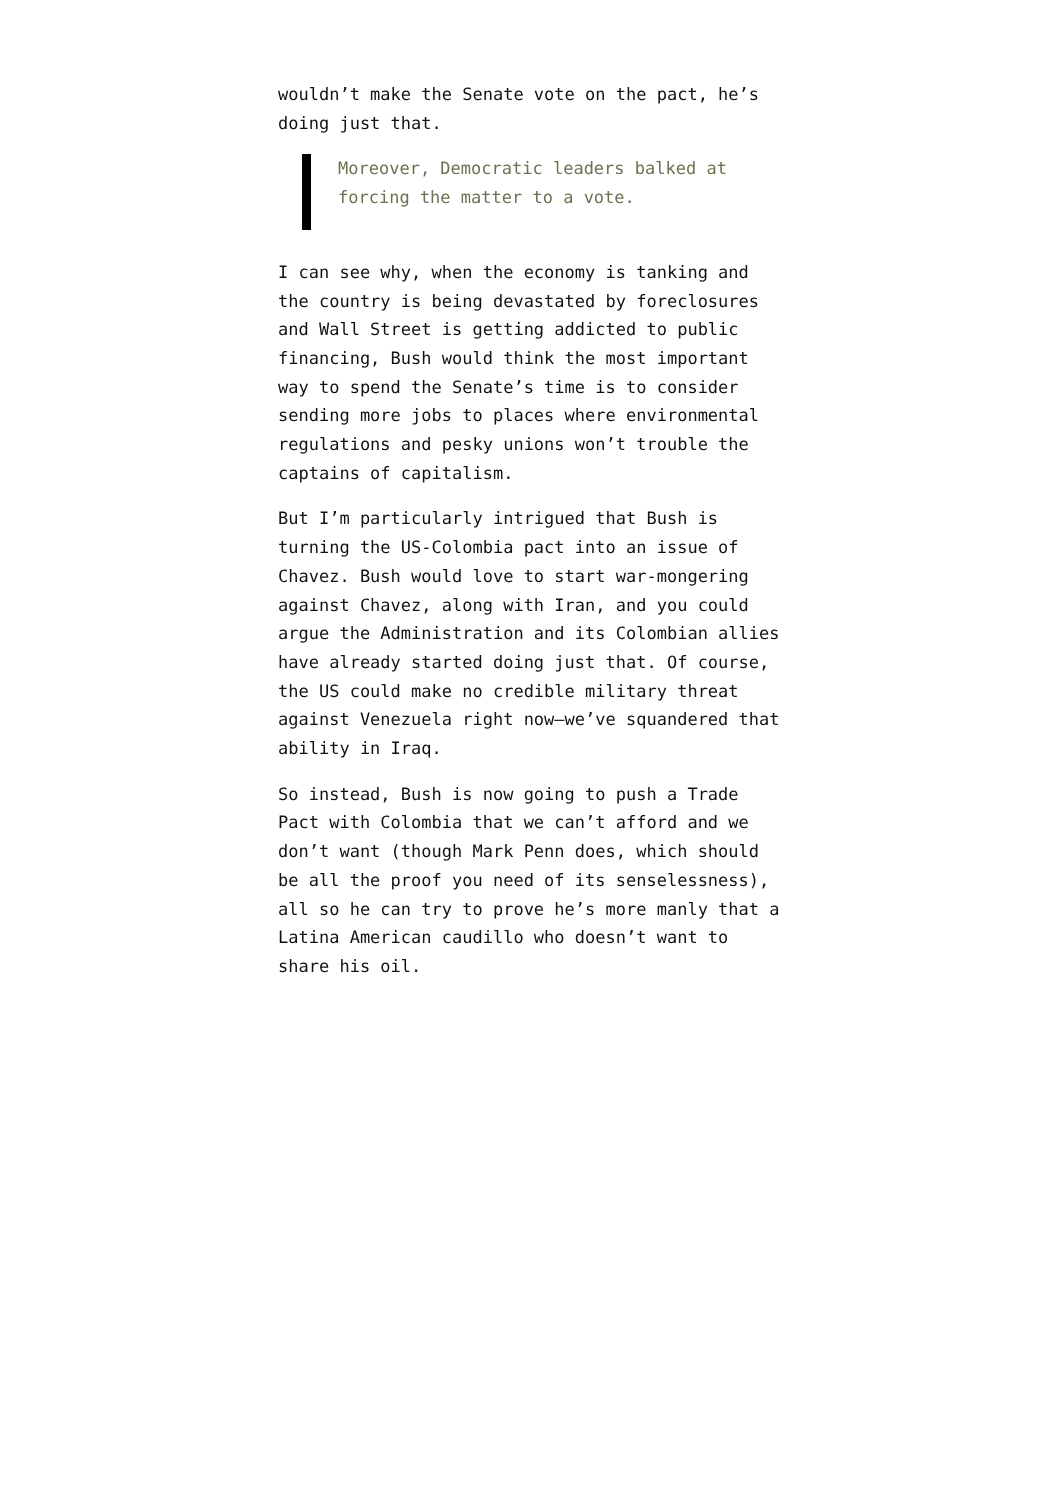wouldn’t make the Senate vote on the pact, he’s doing just that.
Moreover, Democratic leaders balked at forcing the matter to a vote.
I can see why, when the economy is tanking and the country is being devastated by foreclosures and Wall Street is getting addicted to public financing, Bush would think the most important way to spend the Senate’s time is to consider sending more jobs to places where environmental regulations and pesky unions won’t trouble the captains of capitalism.
But I’m particularly intrigued that Bush is turning the US-Colombia pact into an issue of Chavez. Bush would love to start war-mongering against Chavez, along with Iran, and you could argue the Administration and its Colombian allies have already started doing just that. Of course, the US could make no credible military threat against Venezuela right now—we’ve squandered that ability in Iraq.
So instead, Bush is now going to push a Trade Pact with Colombia that we can’t afford and we don’t want (though Mark Penn does, which should be all the proof you need of its senselessness), all so he can try to prove he’s more manly that a Latina American caudillo who doesn’t want to share his oil.